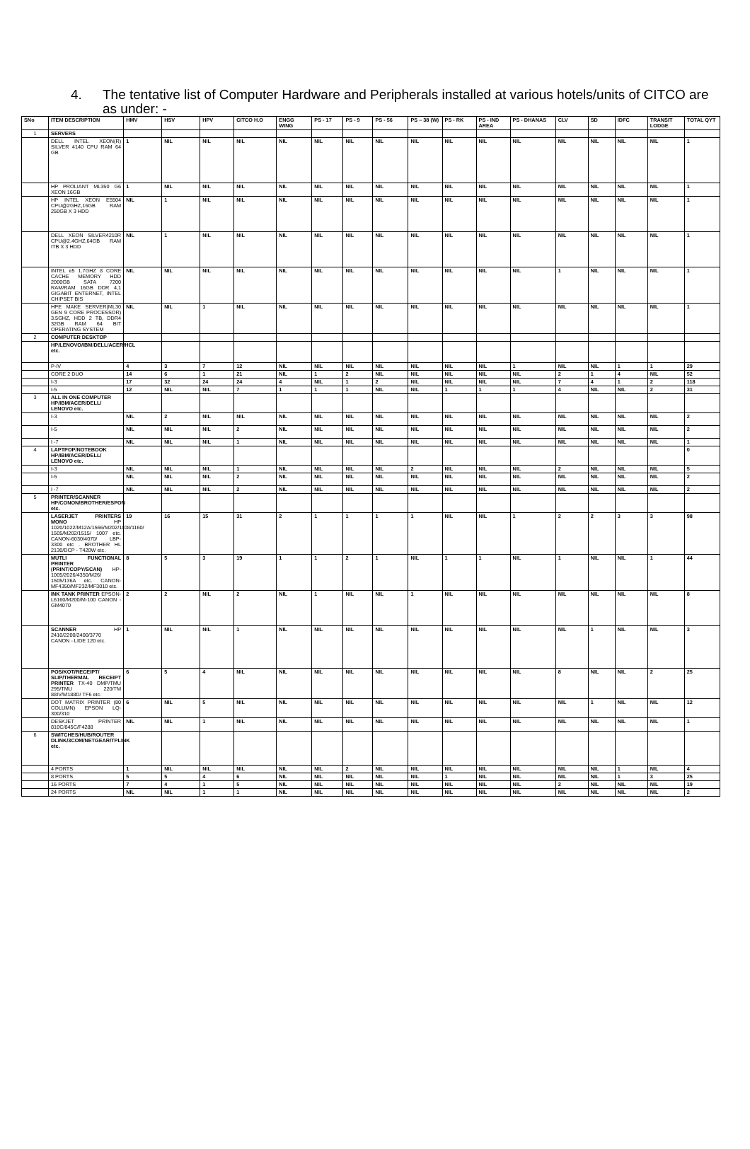4. The tentative list of Computer Hardware and Peripherals installed at various hotels/units of CITCO are as under: -
| SNo | ITEM DESCRIPTION | HMV | HSV | HPV | CITCO H.O | ENGG WING | PS - 17 | PS - 9 | PS - 56 | PS – 38 (W) | PS - RK | PS - IND AREA | PS - DHANAS | CLV | SD | IDFC | TRANSIT LODGE | TOTAL QYT |
| --- | --- | --- | --- | --- | --- | --- | --- | --- | --- | --- | --- | --- | --- | --- | --- | --- | --- | --- |
| 1 | SERVERS | | | | | | | | | | | | | | | | | |
| | DELL INTEL XEON(R) SILVER 4140 CPU RAM 64 GB | 1 | NIL | NIL | NIL | NIL | NIL | NIL | NIL | NIL | NIL | NIL | NIL | NIL | NIL | NIL | NIL | 1 |
| | HP PROLIANT ML350 G6 XEON 16GB | 1 | NIL | NIL | NIL | NIL | NIL | NIL | NIL | NIL | NIL | NIL | NIL | NIL | NIL | NIL | NIL | 1 |
| | HP INTEL XEON E5504 CPU@2GHZ,16GB RAM 250GB X 3 HDD | NIL | 1 | NIL | NIL | NIL | NIL | NIL | NIL | NIL | NIL | NIL | NIL | NIL | NIL | NIL | NIL | 1 |
| | DELL XEON SILVER4210R CPU@2.4GHZ,64GB RAM ITB X 3 HDD | NIL | 1 | NIL | NIL | NIL | NIL | NIL | NIL | NIL | NIL | NIL | NIL | NIL | NIL | NIL | NIL | 1 |
| | INTEL e5 1.7GHZ 8 CORE CACHE MEMORY HDD 2000GB SATA 7200 RAM/RAM 16GB DDR 4,1 GIGABIT ENTERNET, INTEL CHIPSET BIS | NIL | NIL | NIL | NIL | NIL | NIL | NIL | NIL | NIL | NIL | NIL | NIL | 1 | NIL | NIL | NIL | 1 |
| | HPE MAKE SERVER(ML30 GEN 9 CORE PROCESSOR) 3.5GHZ, HDD 2 TB, DDR4 32GB RAM 64 BIT OPERATING SYSTEM | NIL | NIL | 1 | NIL | NIL | NIL | NIL | NIL | NIL | NIL | NIL | NIL | NIL | NIL | NIL | NIL | 1 |
| 2 | COMPUTER DESKTOP | | | | | | | | | | | | | | | | | |
| | HP/LENOVO/IBM/DELL/ACER/HCL etc. | | | | | | | | | | | | | | | | | |
| | P-IV | 4 | 3 | 7 | 12 | NIL | NIL | NIL | NIL | NIL | NIL | NIL | 1 | NIL | NIL | 1 | 1 | 29 |
| | CORE 2 DUO | 14 | 6 | 1 | 21 | NIL | 1 | 2 | NIL | NIL | NIL | NIL | NIL | 2 | 1 | 4 | NIL | 52 |
| | I-3 | 17 | 32 | 24 | 24 | 4 | NIL | 1 | 2 | NIL | NIL | NIL | NIL | 7 | 4 | 1 | 2 | 118 |
| | I-5 | 12 | NIL | NIL | 7 | 1 | 1 | 1 | NIL | NIL | 1 | 1 | 1 | 4 | NIL | NIL | 2 | 31 |
| 3 | ALL IN ONE COMPUTER HP/IBM/ACER/DELL/ LENOVO etc. | | | | | | | | | | | | | | | | | |
| | I-3 | NIL | 2 | NIL | NIL | NIL | NIL | NIL | NIL | NIL | NIL | NIL | NIL | NIL | NIL | NIL | NIL | 2 |
| | I-5 | NIL | NIL | NIL | 2 | NIL | NIL | NIL | NIL | NIL | NIL | NIL | NIL | NIL | NIL | NIL | NIL | 2 |
| | I -7 | NIL | NIL | NIL | 1 | NIL | NIL | NIL | NIL | NIL | NIL | NIL | NIL | NIL | NIL | NIL | NIL | 1 |
| 4 | LAPTPOP/NOTEBOOK HP/IBM/ACER/DELL/ LENOVO etc. | | | | | | | | | | | | | | | | | 0 |
| | I-3 | NIL | NIL | NIL | 1 | NIL | NIL | NIL | NIL | 2 | NIL | NIL | NIL | 2 | NIL | NIL | NIL | 5 |
| | I-5 | NIL | NIL | NIL | 2 | NIL | NIL | NIL | NIL | NIL | NIL | NIL | NIL | NIL | NIL | NIL | NIL | 2 |
| | I -7 | NIL | NIL | NIL | 2 | NIL | NIL | NIL | NIL | NIL | NIL | NIL | NIL | NIL | NIL | NIL | NIL | 2 |
| 5 | PRINTER/SCANNER HP/CONON/BROTHER/ESPON etc. | | | | | | | | | | | | | | | | | |
| | LASERJET PRINTERS MONO HP 1020/1022/M12A/1566/M202/1108/1160/ 1505/M202/1515/ 1007 etc. CANON-6030/4070/ LBP- 3300 etc . BROTHER HL 2130/DCP - T420W etc. | 19 | 16 | 15 | 31 | 2 | 1 | 1 | 1 | 1 | NIL | NIL | 1 | 2 | 2 | 3 | 3 | 98 |
| | MUTLI FUNCTIONAL PRINTER (PRINT/COPY/SCAN) HP-1005/2026/4350/M26/ 1505/136A etc. CANON-MF4350/MF232/MF3010 etc. | 8 | 5 | 3 | 19 | 1 | 1 | 2 | 1 | NIL | 1 | 1 | NIL | 1 | NIL | NIL | 1 | 44 |
| | INK TANK PRINTER EPSON-L6160/M200/M-100 CANON - GM4070 | 2 | 2 | NIL | 2 | NIL | 1 | NIL | NIL | 1 | NIL | NIL | NIL | NIL | NIL | NIL | NIL | 8 |
| | SCANNER HP 2410/2200/2400/3770 CANON - LIDE 120 etc. | 1 | NIL | NIL | 1 | NIL | NIL | NIL | NIL | NIL | NIL | NIL | NIL | NIL | 1 | NIL | NIL | 3 |
| | POS/KOT/RECEIPT/ SLIP/THERMAL RECEIPT PRINTER TX-40 DMP/TMU 295/TMU 220/TM 88IV/M188D/ TF6 etc. | 6 | 5 | 4 | NIL | NIL | NIL | NIL | NIL | NIL | NIL | NIL | NIL | 8 | NIL | NIL | 2 | 25 |
| | DOT MATRIX PRINTER (80 COLUMN) EPSON LQ-300/310 | 6 | NIL | 5 | NIL | NIL | NIL | NIL | NIL | NIL | NIL | NIL | NIL | NIL | 1 | NIL | NIL | 12 |
| | DESKJET PRINTER 810C/845C/F4288 | NIL | NIL | 1 | NIL | NIL | NIL | NIL | NIL | NIL | NIL | NIL | NIL | NIL | NIL | NIL | NIL | 1 |
| 6 | SWITCHES/HUB/ROUTER DLINK/3COM/NETGEAR/TPLINK etc. | | | | | | | | | | | | | | | | | |
| | 4 PORTS | 1 | NIL | NIL | NIL | NIL | NIL | 2 | NIL | NIL | NIL | NIL | NIL | NIL | NIL | 1 | NIL | 4 |
| | 8 PORTS | 5 | 5 | 4 | 6 | NIL | NIL | NIL | NIL | NIL | 1 | NIL | NIL | NIL | NIL | 1 | 3 | 25 |
| | 16 PORTS | 7 | 4 | 1 | 5 | NIL | NIL | NIL | NIL | NIL | NIL | NIL | NIL | 2 | NIL | NIL | NIL | 19 |
| | 24 PORTS | NIL | NIL | 1 | 1 | NIL | NIL | NIL | NIL | NIL | NIL | NIL | NIL | NIL | NIL | NIL | NIL | 2 |